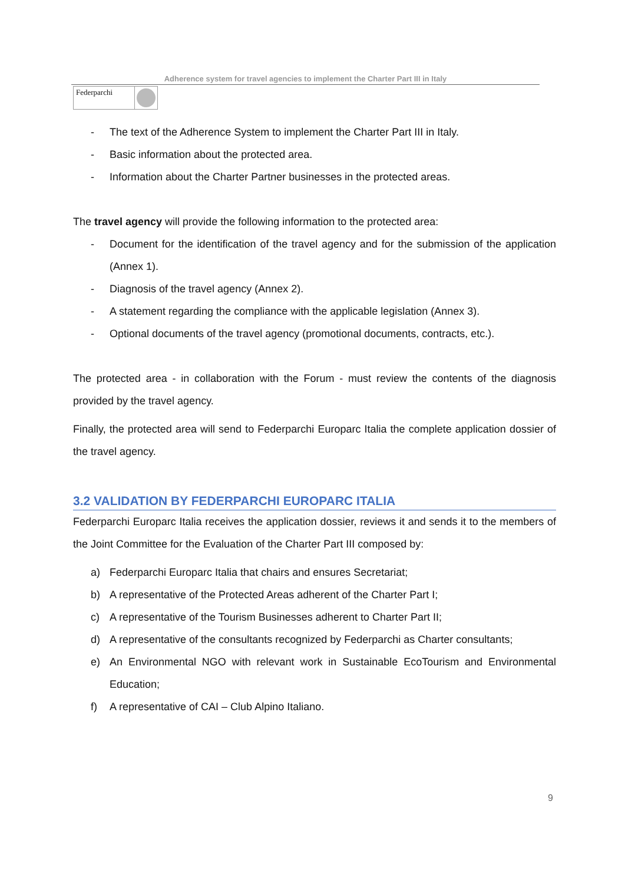Adherence system for travel agencies to implement the Charter Part III in Italy
Federparchi
- The text of the Adherence System to implement the Charter Part III in Italy.
- Basic information about the protected area.
- Information about the Charter Partner businesses in the protected areas.
The travel agency will provide the following information to the protected area:
- Document for the identification of the travel agency and for the submission of the application (Annex 1).
- Diagnosis of the travel agency (Annex 2).
- A statement regarding the compliance with the applicable legislation (Annex 3).
- Optional documents of the travel agency (promotional documents, contracts, etc.).
The protected area - in collaboration with the Forum - must review the contents of the diagnosis provided by the travel agency.
Finally, the protected area will send to Federparchi Europarc Italia the complete application dossier of the travel agency.
3.2 VALIDATION BY FEDERPARCHI EUROPARC ITALIA
Federparchi Europarc Italia receives the application dossier, reviews it and sends it to the members of the Joint Committee for the Evaluation of the Charter Part III composed by:
a) Federparchi Europarc Italia that chairs and ensures Secretariat;
b) A representative of the Protected Areas adherent of the Charter Part I;
c) A representative of the Tourism Businesses adherent to Charter Part II;
d) A representative of the consultants recognized by Federparchi as Charter consultants;
e) An Environmental NGO with relevant work in Sustainable EcoTourism and Environmental Education;
f) A representative of CAI – Club Alpino Italiano.
9